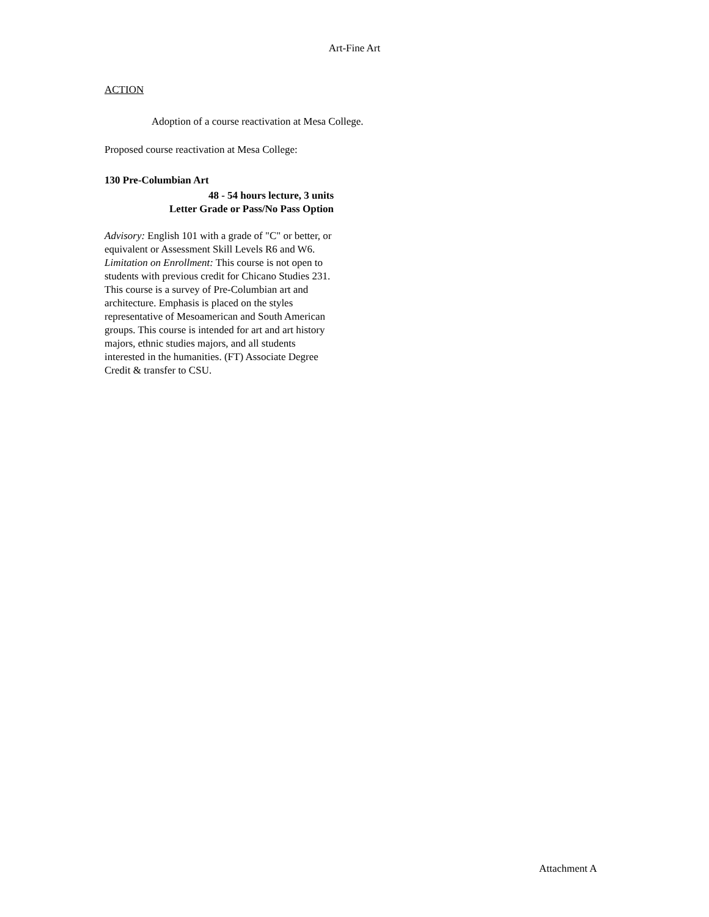Art-Fine Art
ACTION
Adoption of a course reactivation at Mesa College.
Proposed course reactivation at Mesa College:
130 Pre-Columbian Art
48 - 54 hours lecture, 3 units
Letter Grade or Pass/No Pass Option
Advisory: English 101 with a grade of "C" or better, or equivalent or Assessment Skill Levels R6 and W6.
Limitation on Enrollment: This course is not open to students with previous credit for Chicano Studies 231.
This course is a survey of Pre-Columbian art and architecture. Emphasis is placed on the styles representative of Mesoamerican and South American groups. This course is intended for art and art history majors, ethnic studies majors, and all students interested in the humanities. (FT) Associate Degree Credit & transfer to CSU.
Attachment A